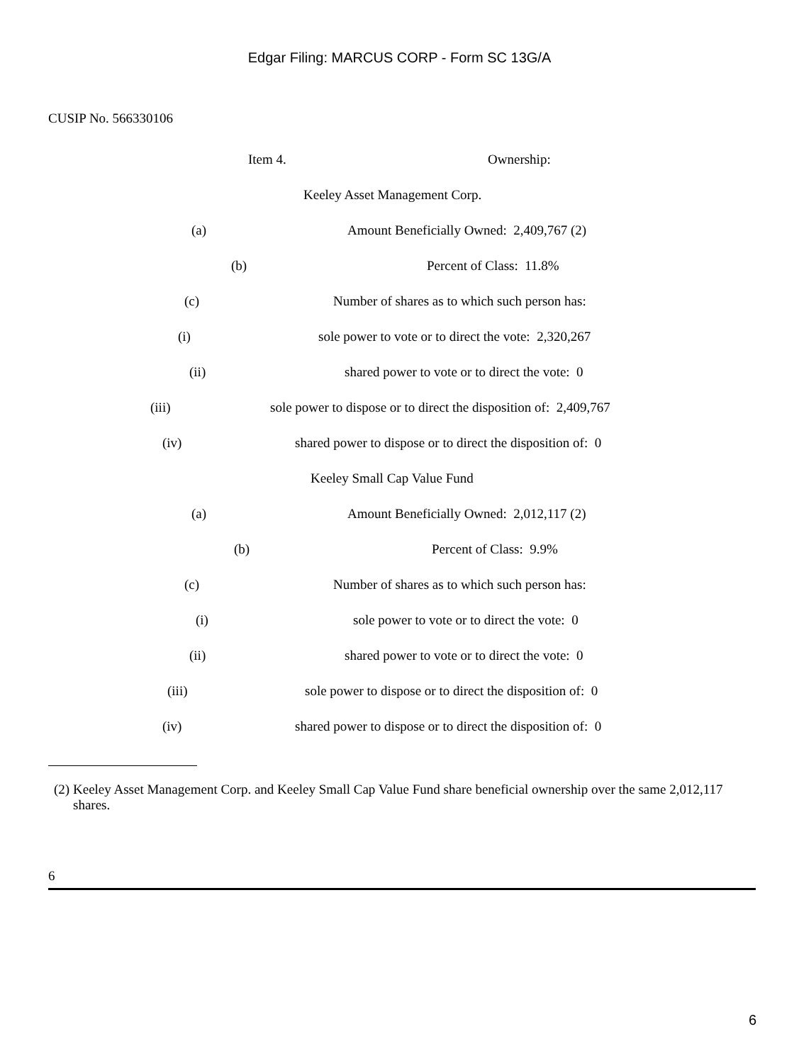Edgar Filing: MARCUS CORP - Form SC 13G/A
CUSIP No. 566330106
Item 4. Ownership:
Keeley Asset Management Corp.
(a) Amount Beneficially Owned: 2,409,767 (2)
(b) Percent of Class: 11.8%
(c) Number of shares as to which such person has:
(i) sole power to vote or to direct the vote: 2,320,267
(ii) shared power to vote or to direct the vote: 0
(iii) sole power to dispose or to direct the disposition of: 2,409,767
(iv) shared power to dispose or to direct the disposition of: 0 Keeley Small Cap Value Fund
(a) Amount Beneficially Owned: 2,012,117 (2)
(b) Percent of Class: 9.9%
(c) Number of shares as to which such person has:
(i) sole power to vote or to direct the vote: 0
(ii) shared power to vote or to direct the vote: 0
(iii) sole power to dispose or to direct the disposition of: 0
(iv) shared power to dispose or to direct the disposition of: 0
(2) Keeley Asset Management Corp. and Keeley Small Cap Value Fund share beneficial ownership over the same 2,012,117 shares.
6
6